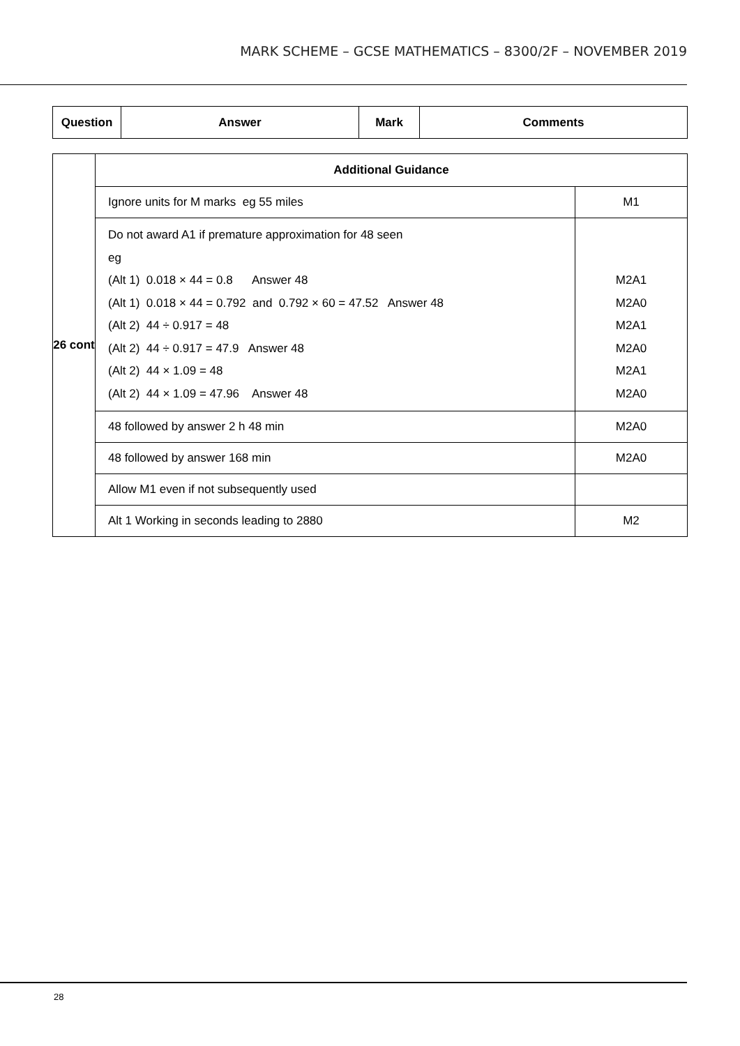MARK SCHEME – GCSE MATHEMATICS – 8300/2F – NOVEMBER 2019
| Question | Answer | Mark | Comments |
| --- | --- | --- | --- |
| 26 cont | Additional Guidance | |
| | Ignore units for M marks eg 55 miles | M1 |
| | Do not award A1 if premature approximation for 48 seen eg (Alt 1) 0.018 × 44 = 0.8 Answer 48 (Alt 1) 0.018 × 44 = 0.792 and 0.792 × 60 = 47.52 Answer 48 (Alt 2) 44 ÷ 0.917 = 48 (Alt 2) 44 ÷ 0.917 = 47.9 Answer 48 (Alt 2) 44 × 1.09 = 48 (Alt 2) 44 × 1.09 = 47.96 Answer 48 | M2A1 M2A0 M2A1 M2A0 M2A1 M2A0 |
| | 48 followed by answer 2 h 48 min | M2A0 |
| | 48 followed by answer 168 min | M2A0 |
| | Allow M1 even if not subsequently used | |
| | Alt 1 Working in seconds leading to 2880 | M2 |
28